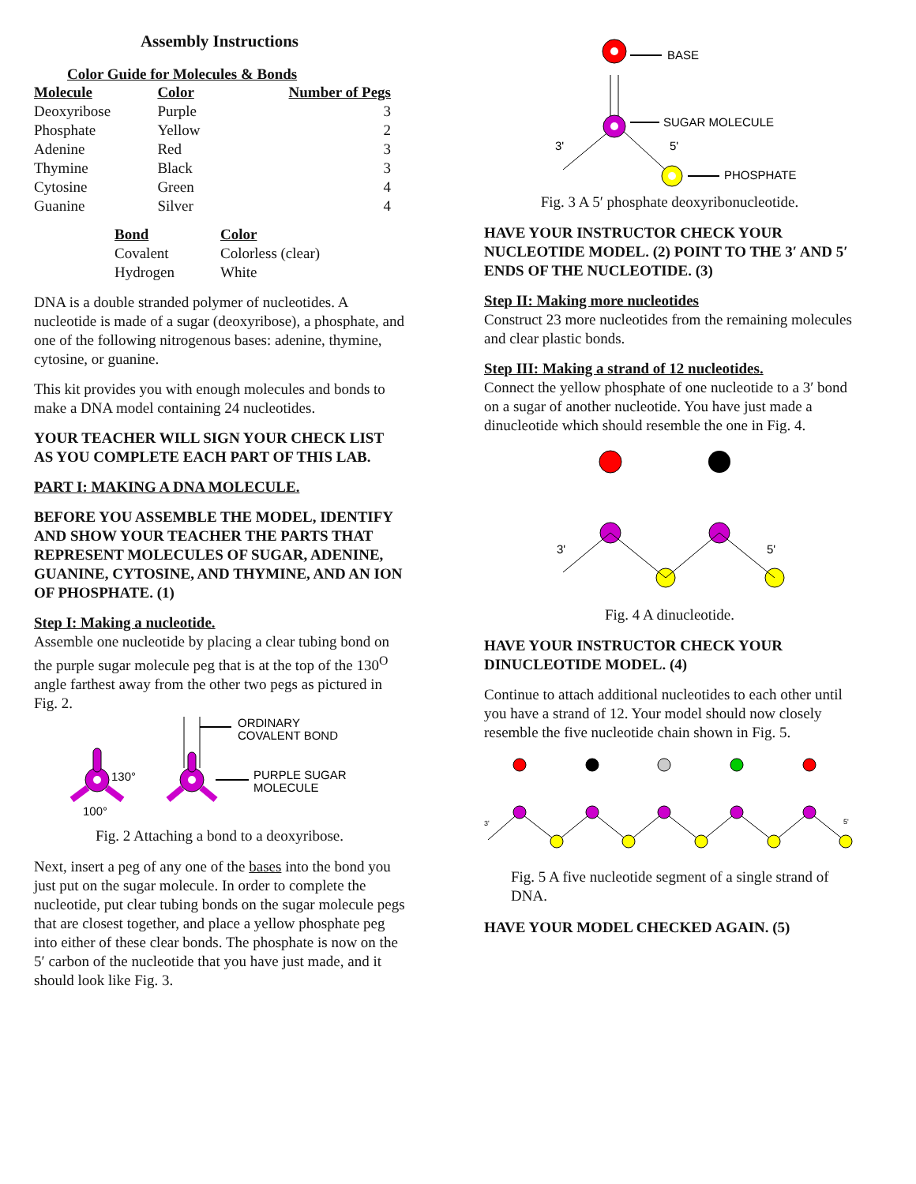Assembly Instructions
Color Guide for Molecules & Bonds
| Molecule | Color | Number of Pegs |
| --- | --- | --- |
| Deoxyribose | Purple | 3 |
| Phosphate | Yellow | 2 |
| Adenine | Red | 3 |
| Thymine | Black | 3 |
| Cytosine | Green | 4 |
| Guanine | Silver | 4 |
| Bond | Color |
| --- | --- |
| Covalent | Colorless (clear) |
| Hydrogen | White |
DNA is a double stranded polymer of nucleotides. A nucleotide is made of a sugar (deoxyribose), a phosphate, and one of the following nitrogenous bases: adenine, thymine, cytosine, or guanine.
This kit provides you with enough molecules and bonds to make a DNA model containing 24 nucleotides.
YOUR TEACHER WILL SIGN YOUR CHECK LIST AS YOU COMPLETE EACH PART OF THIS LAB.
PART I: MAKING A DNA MOLECULE.
BEFORE YOU ASSEMBLE THE MODEL, IDENTIFY AND SHOW YOUR TEACHER THE PARTS THAT REPRESENT MOLECULES OF SUGAR, ADENINE, GUANINE, CYTOSINE, AND THYMINE, AND AN ION OF PHOSPHATE. (1)
Step I: Making a nucleotide.
Assemble one nucleotide by placing a clear tubing bond on the purple sugar molecule peg that is at the top of the 130<sup>O</sup> angle farthest away from the other two pegs as pictured in Fig. 2.
ORDINARY
COVALENT BOND
PURPLE SUGAR
MOLECULE
130°
100°
Fig. 2 Attaching a bond to a deoxyribose.
Next, insert a peg of any one of the bases into the bond you just put on the sugar molecule. In order to complete the nucleotide, put clear tubing bonds on the sugar molecule pegs that are closest together, and place a yellow phosphate peg into either of these clear bonds. The phosphate is now on the 5′ carbon of the nucleotide that you have just made, and it should look like Fig. 3.
BASE
SUGAR MOLECULE
PHOSPHATE
3'
5'
Fig. 3 A 5′ phosphate deoxyribonucleotide.
HAVE YOUR INSTRUCTOR CHECK YOUR NUCLEOTIDE MODEL. (2) POINT TO THE 3′ AND 5′ ENDS OF THE NUCLEOTIDE. (3)
Step II: Making more nucleotides
Construct 23 more nucleotides from the remaining molecules and clear plastic bonds.
Step III: Making a strand of 12 nucleotides.
Connect the yellow phosphate of one nucleotide to a 3′ bond on a sugar of another nucleotide. You have just made a dinucleotide which should resemble the one in Fig. 4.
3'
5'
Fig. 4 A dinucleotide.
HAVE YOUR INSTRUCTOR CHECK YOUR DINUCLEOTIDE MODEL. (4)
Continue to attach additional nucleotides to each other until you have a strand of 12. Your model should now closely resemble the five nucleotide chain shown in Fig. 5.
3'
5'
Fig. 5 A five nucleotide segment of a single strand of DNA.
HAVE YOUR MODEL CHECKED AGAIN. (5)